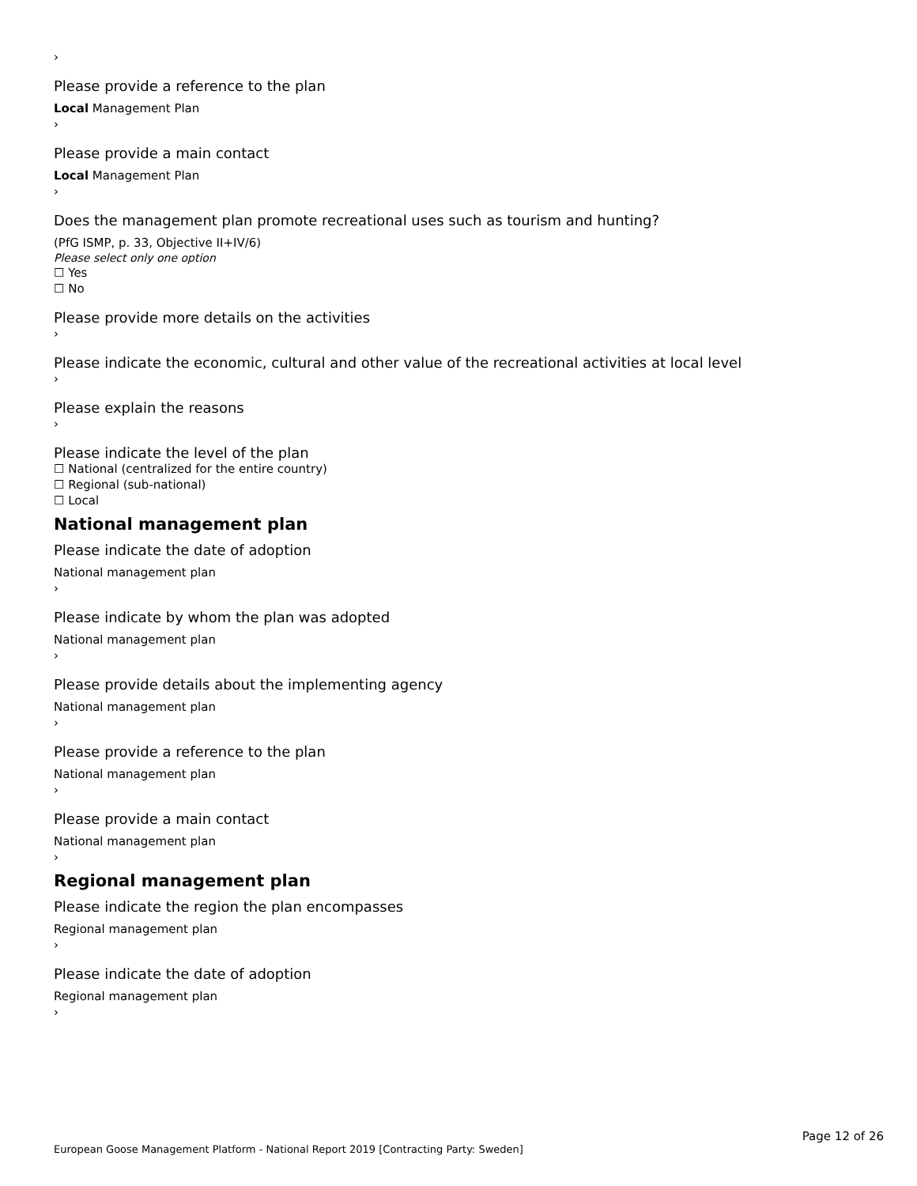›
Please provide a reference to the plan
Local Management Plan
›
Please provide a main contact
Local Management Plan
›
Does the management plan promote recreational uses such as tourism and hunting?
(PfG ISMP, p. 33, Objective II+IV/6)
Please select only one option
☐ Yes
☐ No
Please provide more details on the activities
›
Please indicate the economic, cultural and other value of the recreational activities at local level
›
Please explain the reasons
›
Please indicate the level of the plan
☐ National (centralized for the entire country)
☐ Regional (sub-national)
☐ Local
National management plan
Please indicate the date of adoption
National management plan
›
Please indicate by whom the plan was adopted
National management plan
›
Please provide details about the implementing agency
National management plan
›
Please provide a reference to the plan
National management plan
›
Please provide a main contact
National management plan
›
Regional management plan
Please indicate the region the plan encompasses
Regional management plan
›
Please indicate the date of adoption
Regional management plan
›
Page 12 of 26
European Goose Management Platform - National Report 2019 [Contracting Party: Sweden]